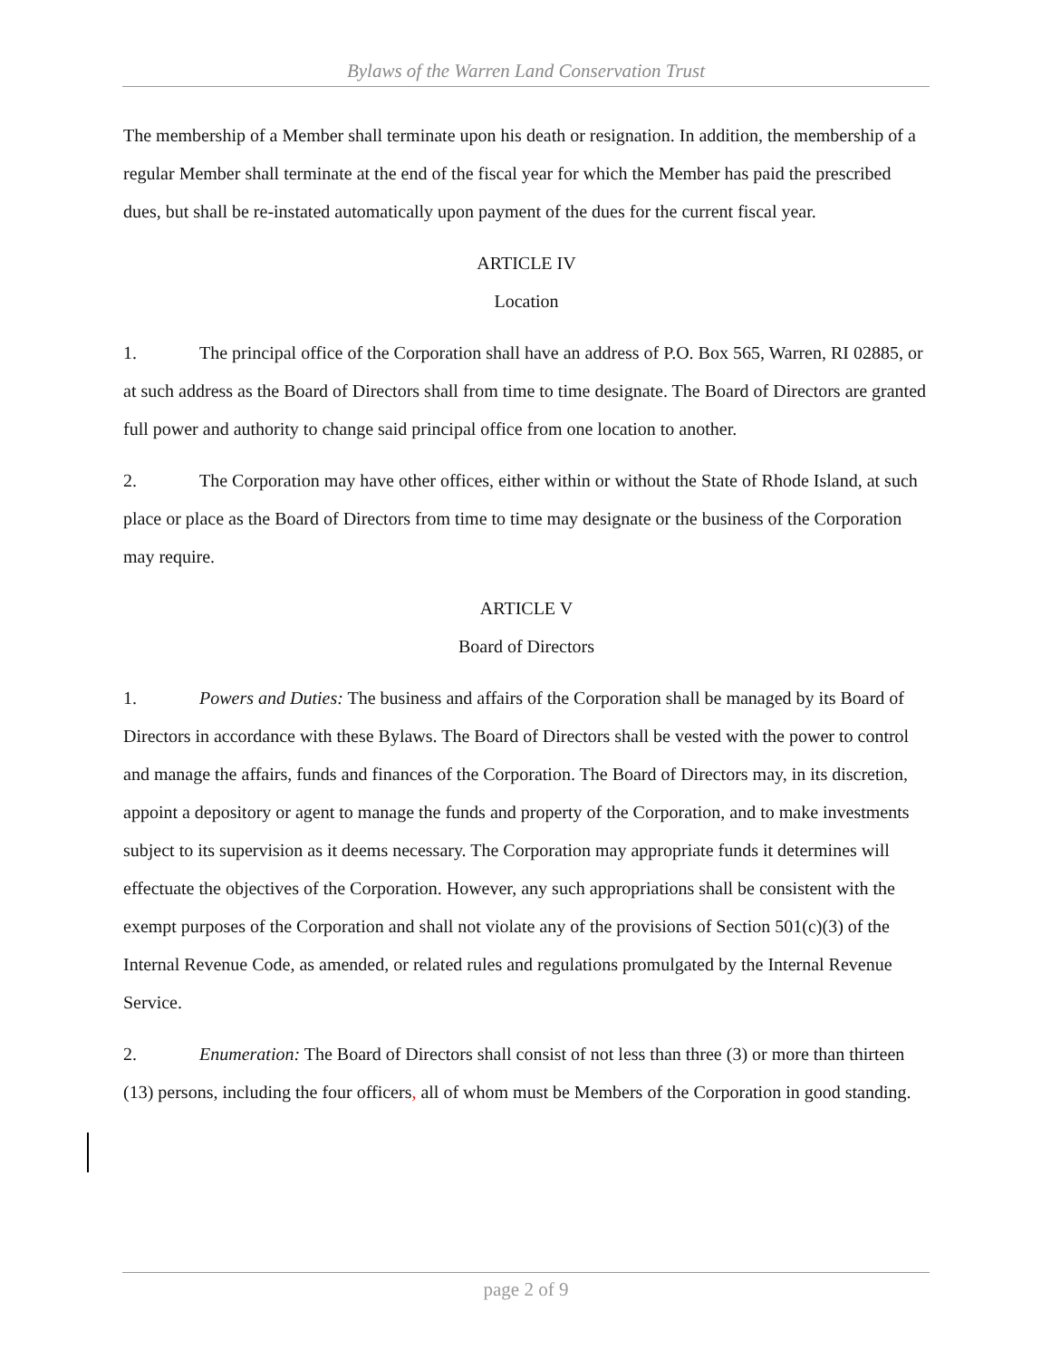Bylaws of the Warren Land Conservation Trust
The membership of a Member shall terminate upon his death or resignation. In addition, the membership of a regular Member shall terminate at the end of the fiscal year for which the Member has paid the prescribed dues, but shall be re-instated automatically upon payment of the dues for the current fiscal year.
ARTICLE IV
Location
1. The principal office of the Corporation shall have an address of P.O. Box 565, Warren, RI 02885, or at such address as the Board of Directors shall from time to time designate. The Board of Directors are granted full power and authority to change said principal office from one location to another.
2. The Corporation may have other offices, either within or without the State of Rhode Island, at such place or place as the Board of Directors from time to time may designate or the business of the Corporation may require.
ARTICLE V
Board of Directors
1. Powers and Duties: The business and affairs of the Corporation shall be managed by its Board of Directors in accordance with these Bylaws. The Board of Directors shall be vested with the power to control and manage the affairs, funds and finances of the Corporation. The Board of Directors may, in its discretion, appoint a depository or agent to manage the funds and property of the Corporation, and to make investments subject to its supervision as it deems necessary. The Corporation may appropriate funds it determines will effectuate the objectives of the Corporation. However, any such appropriations shall be consistent with the exempt purposes of the Corporation and shall not violate any of the provisions of Section 501(c)(3) of the Internal Revenue Code, as amended, or related rules and regulations promulgated by the Internal Revenue Service.
2. Enumeration: The Board of Directors shall consist of not less than three (3) or more than thirteen (13) persons, including the four officers, all of whom must be Members of the Corporation in good standing.
page 2 of 9